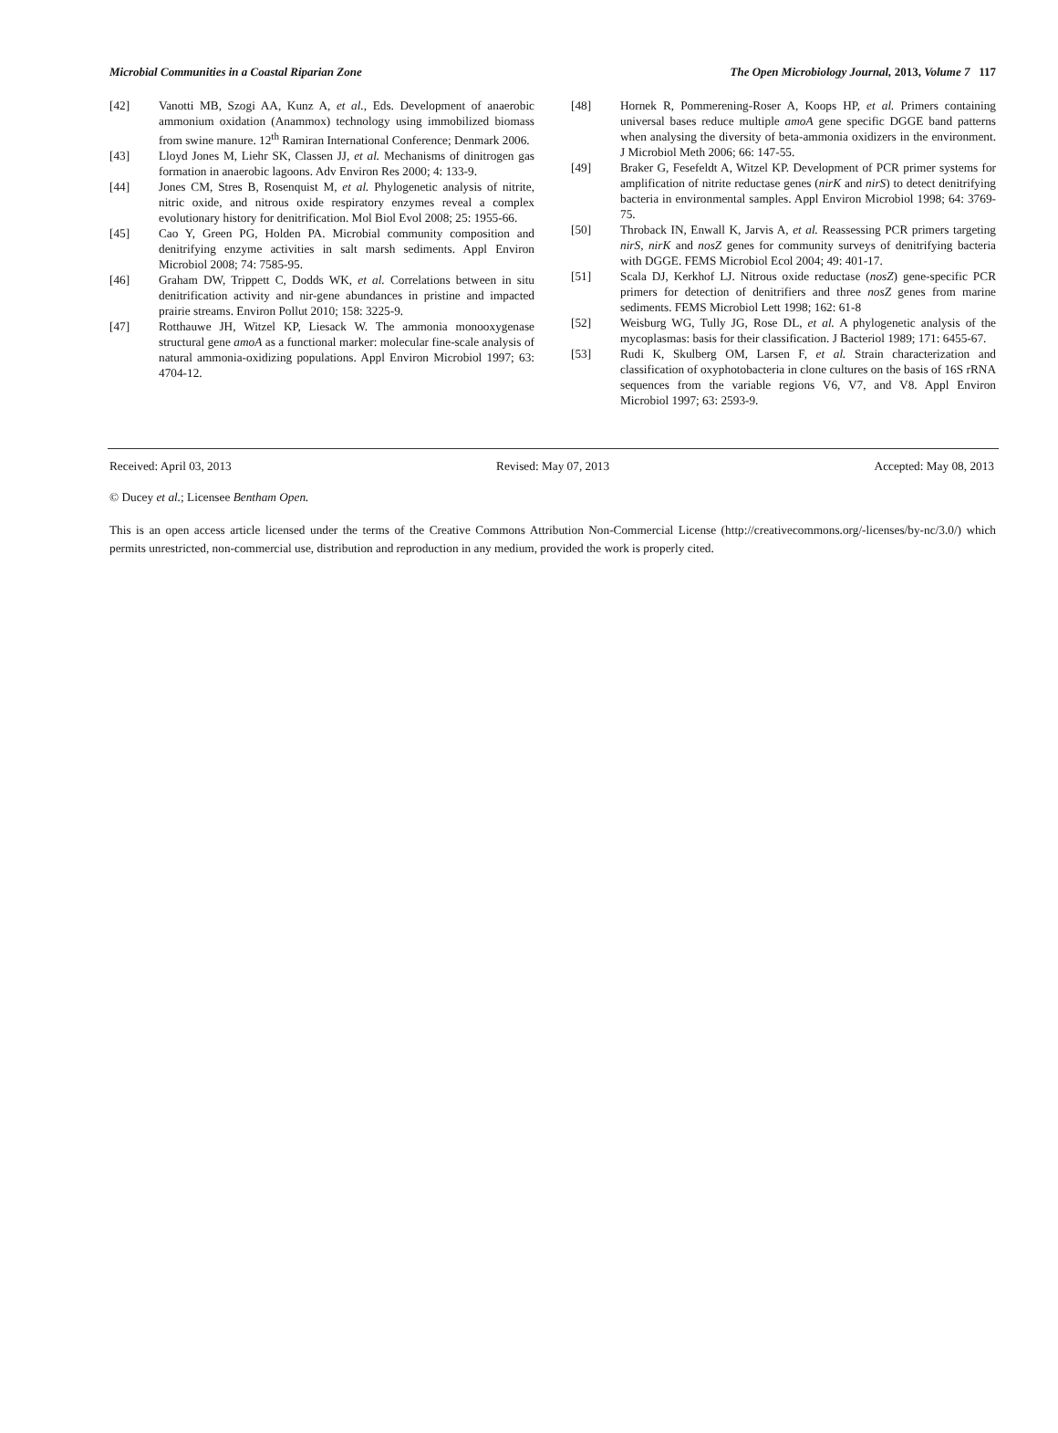Microbial Communities in a Coastal Riparian Zone The Open Microbiology Journal, 2013, Volume 7 117
[42] Vanotti MB, Szogi AA, Kunz A, et al., Eds. Development of anaerobic ammonium oxidation (Anammox) technology using immobilized biomass from swine manure. 12<sup>th</sup> Ramiran International Conference; Denmark 2006.
[43] Lloyd Jones M, Liehr SK, Classen JJ, et al. Mechanisms of dinitrogen gas formation in anaerobic lagoons. Adv Environ Res 2000; 4: 133-9.
[44] Jones CM, Stres B, Rosenquist M, et al. Phylogenetic analysis of nitrite, nitric oxide, and nitrous oxide respiratory enzymes reveal a complex evolutionary history for denitrification. Mol Biol Evol 2008; 25: 1955-66.
[45] Cao Y, Green PG, Holden PA. Microbial community composition and denitrifying enzyme activities in salt marsh sediments. Appl Environ Microbiol 2008; 74: 7585-95.
[46] Graham DW, Trippett C, Dodds WK, et al. Correlations between in situ denitrification activity and nir-gene abundances in pristine and impacted prairie streams. Environ Pollut 2010; 158: 3225-9.
[47] Rotthauwe JH, Witzel KP, Liesack W. The ammonia monooxygenase structural gene amoA as a functional marker: molecular fine-scale analysis of natural ammonia-oxidizing populations. Appl Environ Microbiol 1997; 63: 4704-12.
[48] Hornek R, Pommerening-Roser A, Koops HP, et al. Primers containing universal bases reduce multiple amoA gene specific DGGE band patterns when analysing the diversity of beta-ammonia oxidizers in the environment. J Microbiol Meth 2006; 66: 147-55.
[49] Braker G, Fesefeldt A, Witzel KP. Development of PCR primer systems for amplification of nitrite reductase genes (nirK and nirS) to detect denitrifying bacteria in environmental samples. Appl Environ Microbiol 1998; 64: 3769-75.
[50] Throback IN, Enwall K, Jarvis A, et al. Reassessing PCR primers targeting nirS, nirK and nosZ genes for community surveys of denitrifying bacteria with DGGE. FEMS Microbiol Ecol 2004; 49: 401-17.
[51] Scala DJ, Kerkhof LJ. Nitrous oxide reductase (nosZ) gene-specific PCR primers for detection of denitrifiers and three nosZ genes from marine sediments. FEMS Microbiol Lett 1998; 162: 61-8
[52] Weisburg WG, Tully JG, Rose DL, et al. A phylogenetic analysis of the mycoplasmas: basis for their classification. J Bacteriol 1989; 171: 6455-67.
[53] Rudi K, Skulberg OM, Larsen F, et al. Strain characterization and classification of oxyphotobacteria in clone cultures on the basis of 16S rRNA sequences from the variable regions V6, V7, and V8. Appl Environ Microbiol 1997; 63: 2593-9.
Received: April 03, 2013 Revised: May 07, 2013 Accepted: May 08, 2013
© Ducey et al.; Licensee Bentham Open.
This is an open access article licensed under the terms of the Creative Commons Attribution Non-Commercial License (http://creativecommons.org/-licenses/by-nc/3.0/) which permits unrestricted, non-commercial use, distribution and reproduction in any medium, provided the work is properly cited.